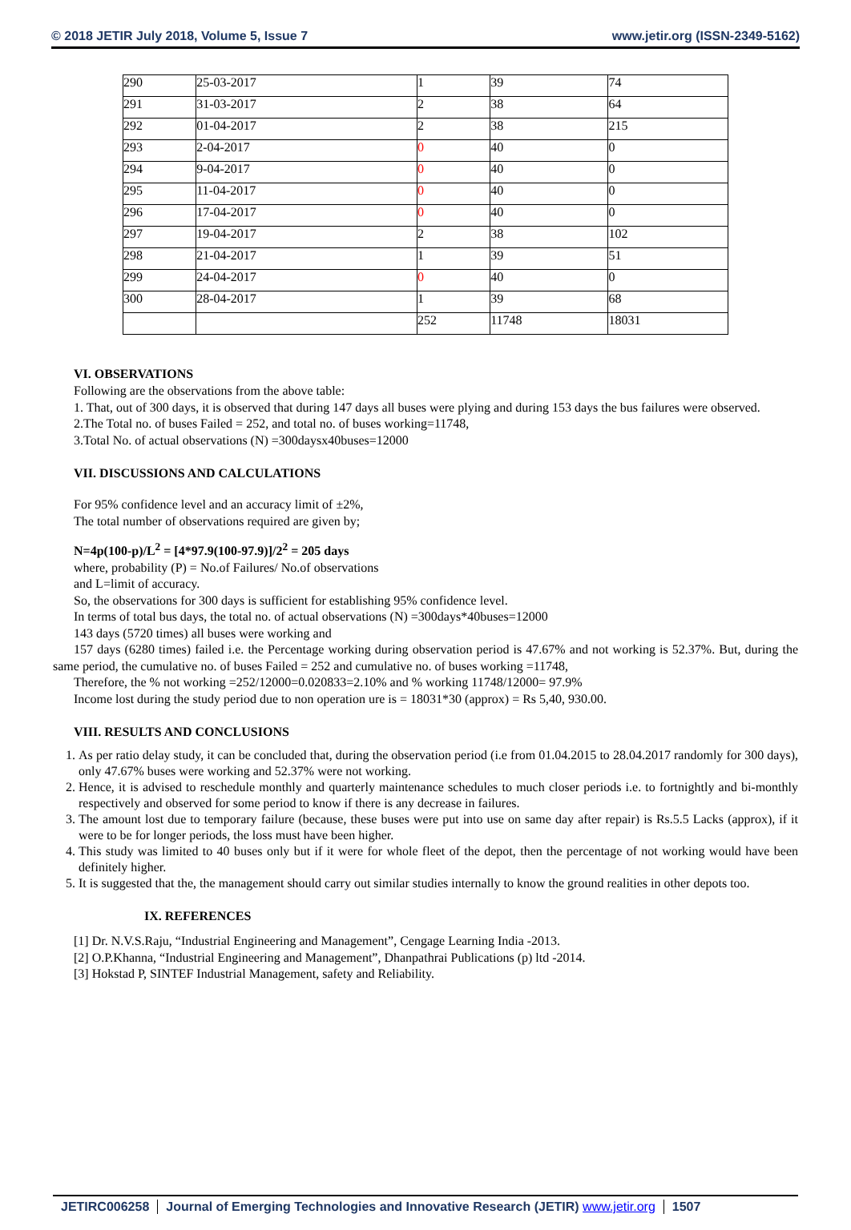© 2018 JETIR July 2018, Volume 5, Issue 7 www.jetir.org (ISSN-2349-5162)
| 290 | 25-03-2017 | 1 | 39 | 74 |
| 291 | 31-03-2017 | 2 | 38 | 64 |
| 292 | 01-04-2017 | 2 | 38 | 215 |
| 293 | 2-04-2017 | 0 | 40 | 0 |
| 294 | 9-04-2017 | 0 | 40 | 0 |
| 295 | 11-04-2017 | 0 | 40 | 0 |
| 296 | 17-04-2017 | 0 | 40 | 0 |
| 297 | 19-04-2017 | 2 | 38 | 102 |
| 298 | 21-04-2017 | 1 | 39 | 51 |
| 299 | 24-04-2017 | 0 | 40 | 0 |
| 300 | 28-04-2017 | 1 | 39 | 68 |
| | | 252 | 11748 | 18031 |
VI. OBSERVATIONS
Following are the observations from the above table:
1. That, out of 300 days, it is observed that during 147 days all buses were plying and during 153 days the bus failures were observed.
2.The Total no. of buses Failed = 252, and total no. of buses working=11748,
3.Total No. of actual observations (N) =300daysx40buses=12000
VII. DISCUSSIONS AND CALCULATIONS
For 95% confidence level and an accuracy limit of ±2%,
The total number of observations required are given by;
N=4p(100-p)/L<sup>2</sup> = [4*97.9(100-97.9)]/2<sup>2</sup> = 205 days
where, probability (P) = No.of Failures/ No.of observations
and L=limit of accuracy.
So, the observations for 300 days is sufficient for establishing 95% confidence level.
In terms of total bus days, the total no. of actual observations (N) =300days*40buses=12000
143 days (5720 times) all buses were working and
157 days (6280 times) failed i.e. the Percentage working during observation period is 47.67% and not working is 52.37%. But, during the same period, the cumulative no. of buses Failed = 252 and cumulative no. of buses working =11748,
Therefore, the % not working =252/12000=0.020833=2.10% and % working 11748/12000= 97.9%
Income lost during the study period due to non operation ure is = 18031*30 (approx) = Rs 5,40, 930.00.
VIII. RESULTS AND CONCLUSIONS
1. As per ratio delay study, it can be concluded that, during the observation period (i.e from 01.04.2015 to 28.04.2017 randomly for 300 days), only 47.67% buses were working and 52.37% were not working.
2. Hence, it is advised to reschedule monthly and quarterly maintenance schedules to much closer periods i.e. to fortnightly and bi-monthly respectively and observed for some period to know if there is any decrease in failures.
3. The amount lost due to temporary failure (because, these buses were put into use on same day after repair) is Rs.5.5 Lacks (approx), if it were to be for longer periods, the loss must have been higher.
4. This study was limited to 40 buses only but if it were for whole fleet of the depot, then the percentage of not working would have been definitely higher.
5. It is suggested that the, the management should carry out similar studies internally to know the ground realities in other depots too.
IX. REFERENCES
[1] Dr. N.V.S.Raju, “Industrial Engineering and Management”, Cengage Learning India -2013.
[2] O.P.Khanna, “Industrial Engineering and Management”, Dhanpathrai Publications (p) ltd -2014.
[3] Hokstad P, SINTEF Industrial Management, safety and Reliability.
JETIRC006258 Journal of Emerging Technologies and Innovative Research (JETIR) www.jetir.org 1507